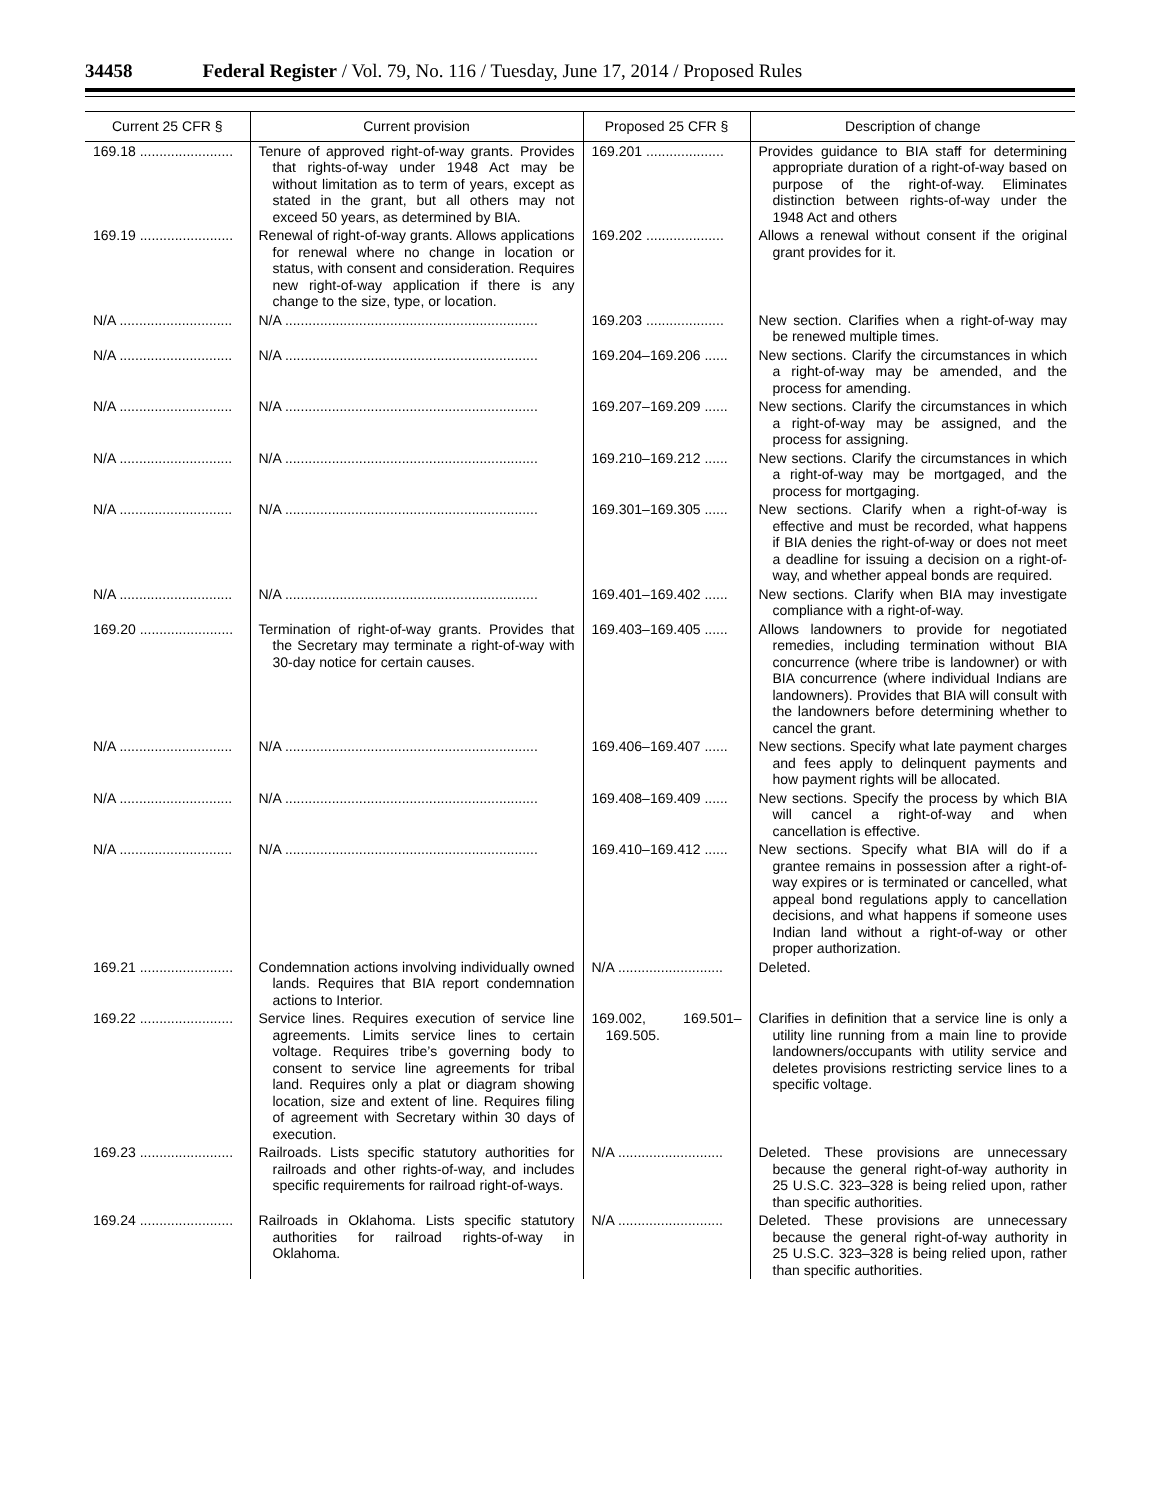34458 Federal Register / Vol. 79, No. 116 / Tuesday, June 17, 2014 / Proposed Rules
| Current 25 CFR § | Current provision | Proposed 25 CFR § | Description of change |
| --- | --- | --- | --- |
| 169.18 ........................ | Tenure of approved right-of-way grants. Provides that rights-of-way under 1948 Act may be without limitation as to term of years, except as stated in the grant, but all others may not exceed 50 years, as determined by BIA. | 169.201 .................... | Provides guidance to BIA staff for determining appropriate duration of a right-of-way based on purpose of the right-of-way. Eliminates distinction between rights-of-way under the 1948 Act and others |
| 169.19 ........................ | Renewal of right-of-way grants. Allows applications for renewal where no change in location or status, with consent and consideration. Requires new right-of-way application if there is any change to the size, type, or location. | 169.202 .................... | Allows a renewal without consent if the original grant provides for it. |
| N/A ............................. | N/A ................................................................. | 169.203 .................... | New section. Clarifies when a right-of-way may be renewed multiple times. |
| N/A ............................. | N/A ................................................................. | 169.204–169.206 ...... | New sections. Clarify the circumstances in which a right-of-way may be amended, and the process for amending. |
| N/A ............................. | N/A ................................................................. | 169.207–169.209 ...... | New sections. Clarify the circumstances in which a right-of-way may be assigned, and the process for assigning. |
| N/A ............................. | N/A ................................................................. | 169.210–169.212 ...... | New sections. Clarify the circumstances in which a right-of-way may be mortgaged, and the process for mortgaging. |
| N/A ............................. | N/A ................................................................. | 169.301–169.305 ...... | New sections. Clarify when a right-of-way is effective and must be recorded, what happens if BIA denies the right-of-way or does not meet a deadline for issuing a decision on a right-of-way, and whether appeal bonds are required. |
| N/A ............................. | N/A ................................................................. | 169.401–169.402 ...... | New sections. Clarify when BIA may investigate compliance with a right-of-way. |
| 169.20 ........................ | Termination of right-of-way grants. Provides that the Secretary may terminate a right-of-way with 30-day notice for certain causes. | 169.403–169.405 ...... | Allows landowners to provide for negotiated remedies, including termination without BIA concurrence (where tribe is landowner) or with BIA concurrence (where individual Indians are landowners). Provides that BIA will consult with the landowners before determining whether to cancel the grant. |
| N/A ............................. | N/A ................................................................. | 169.406–169.407 ...... | New sections. Specify what late payment charges and fees apply to delinquent payments and how payment rights will be allocated. |
| N/A ............................. | N/A ................................................................. | 169.408–169.409 ...... | New sections. Specify the process by which BIA will cancel a right-of-way and when cancellation is effective. |
| N/A ............................. | N/A ................................................................. | 169.410–169.412 ...... | New sections. Specify what BIA will do if a grantee remains in possession after a right-of-way expires or is terminated or cancelled, what appeal bond regulations apply to cancellation decisions, and what happens if someone uses Indian land without a right-of-way or other proper authorization. |
| 169.21 ........................ | Condemnation actions involving individually owned lands. Requires that BIA report condemnation actions to Interior. | N/A ........................... | Deleted. |
| 169.22 ........................ | Service lines. Requires execution of service line agreements. Limits service lines to certain voltage. Requires tribe’s governing body to consent to service line agreements for tribal land. Requires only a plat or diagram showing location, size and extent of line. Requires filing of agreement with Secretary within 30 days of execution. | 169.002, 169.501–169.505. | Clarifies in definition that a service line is only a utility line running from a main line to provide landowners/occupants with utility service and deletes provisions restricting service lines to a specific voltage. |
| 169.23 ........................ | Railroads. Lists specific statutory authorities for railroads and other rights-of-way, and includes specific requirements for railroad right-of-ways. | N/A ........................... | Deleted. These provisions are unnecessary because the general right-of-way authority in 25 U.S.C. 323–328 is being relied upon, rather than specific authorities. |
| 169.24 ........................ | Railroads in Oklahoma. Lists specific statutory authorities for railroad rights-of-way in Oklahoma. | N/A ........................... | Deleted. These provisions are unnecessary because the general right-of-way authority in 25 U.S.C. 323–328 is being relied upon, rather than specific authorities. |